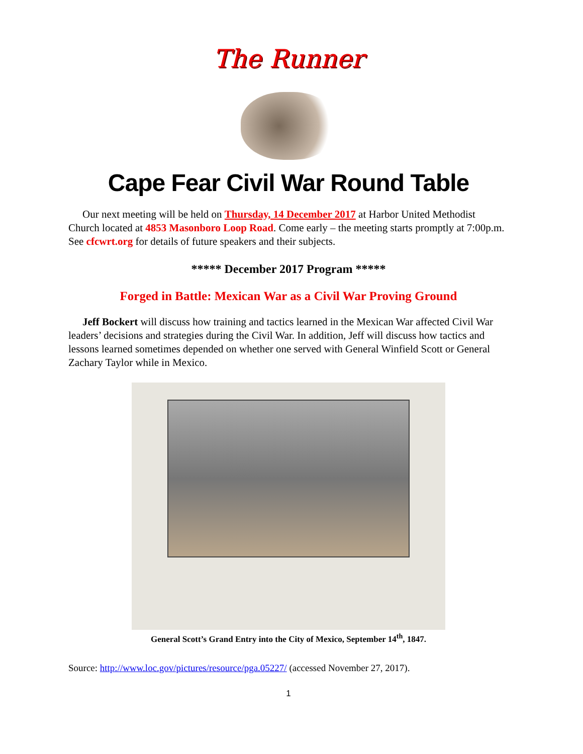The Runner
Cape Fear Civil War Round Table
Our next meeting will be held on Thursday, 14 December 2017 at Harbor United Methodist Church located at 4853 Masonboro Loop Road. Come early – the meeting starts promptly at 7:00p.m. See cfcwrt.org for details of future speakers and their subjects.
***** December 2017 Program *****
Forged in Battle: Mexican War as a Civil War Proving Ground
Jeff Bockert will discuss how training and tactics learned in the Mexican War affected Civil War leaders’ decisions and strategies during the Civil War. In addition, Jeff will discuss how tactics and lessons learned sometimes depended on whether one served with General Winfield Scott or General Zachary Taylor while in Mexico.
General Scott’s Grand Entry into the City of Mexico, September 14<sup>th</sup>, 1847.
Source: http://www.loc.gov/pictures/resource/pga.05227/ (accessed November 27, 2017).
1